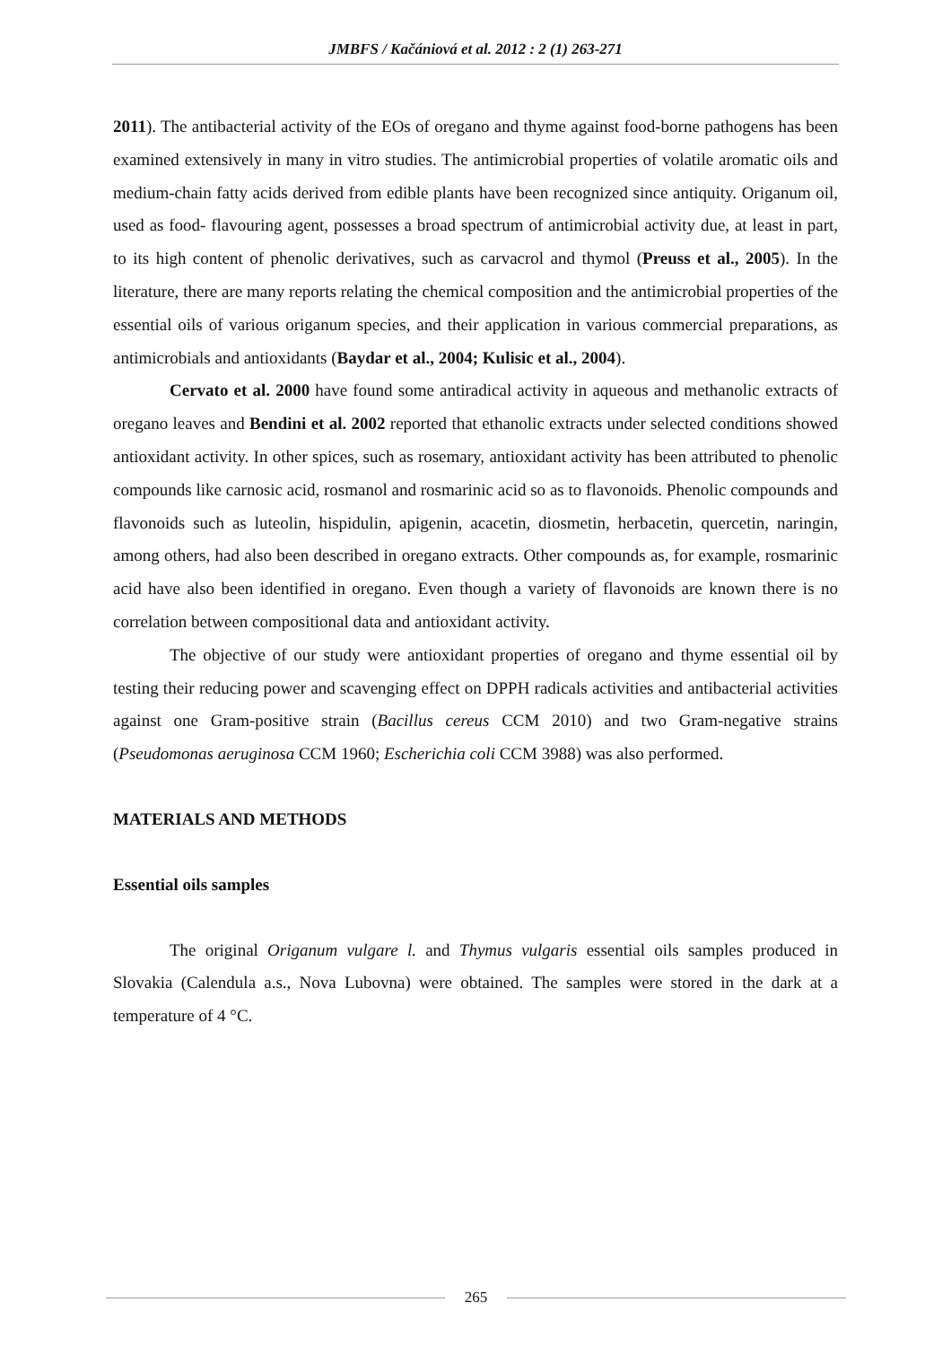JMBFS / Kačániová et al. 2012 : 2 (1) 263-271
2011). The antibacterial activity of the EOs of oregano and thyme against food-borne pathogens has been examined extensively in many in vitro studies. The antimicrobial properties of volatile aromatic oils and medium-chain fatty acids derived from edible plants have been recognized since antiquity. Origanum oil, used as food- flavouring agent, possesses a broad spectrum of antimicrobial activity due, at least in part, to its high content of phenolic derivatives, such as carvacrol and thymol (Preuss et al., 2005). In the literature, there are many reports relating the chemical composition and the antimicrobial properties of the essential oils of various origanum species, and their application in various commercial preparations, as antimicrobials and antioxidants (Baydar et al., 2004; Kulisic et al., 2004).
Cervato et al. 2000 have found some antiradical activity in aqueous and methanolic extracts of oregano leaves and Bendini et al. 2002 reported that ethanolic extracts under selected conditions showed antioxidant activity. In other spices, such as rosemary, antioxidant activity has been attributed to phenolic compounds like carnosic acid, rosmanol and rosmarinic acid so as to flavonoids. Phenolic compounds and flavonoids such as luteolin, hispidulin, apigenin, acacetin, diosmetin, herbacetin, quercetin, naringin, among others, had also been described in oregano extracts. Other compounds as, for example, rosmarinic acid have also been identified in oregano. Even though a variety of flavonoids are known there is no correlation between compositional data and antioxidant activity.
The objective of our study were antioxidant properties of oregano and thyme essential oil by testing their reducing power and scavenging effect on DPPH radicals activities and antibacterial activities against one Gram-positive strain (Bacillus cereus CCM 2010) and two Gram-negative strains (Pseudomonas aeruginosa CCM 1960; Escherichia coli CCM 3988) was also performed.
MATERIALS AND METHODS
Essential oils samples
The original Origanum vulgare l. and Thymus vulgaris essential oils samples produced in Slovakia (Calendula a.s., Nova Lubovna) were obtained. The samples were stored in the dark at a temperature of 4 °C.
265